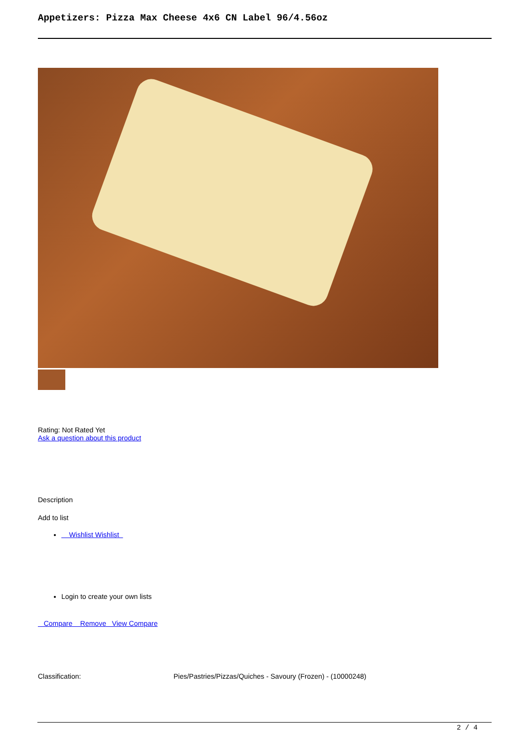Appetizers: Pizza Max Cheese 4x6 CN Label 96/4.56oz
Rating: Not Rated Yet
Ask a question about this product
Description
Add to list
Wishlist Wishlist
Login to create your own lists
Compare Remove View Compare
| Classification: | Pies/Pastries/Pizzas/Quiches - Savoury (Frozen) - (10000248) |
2 / 4